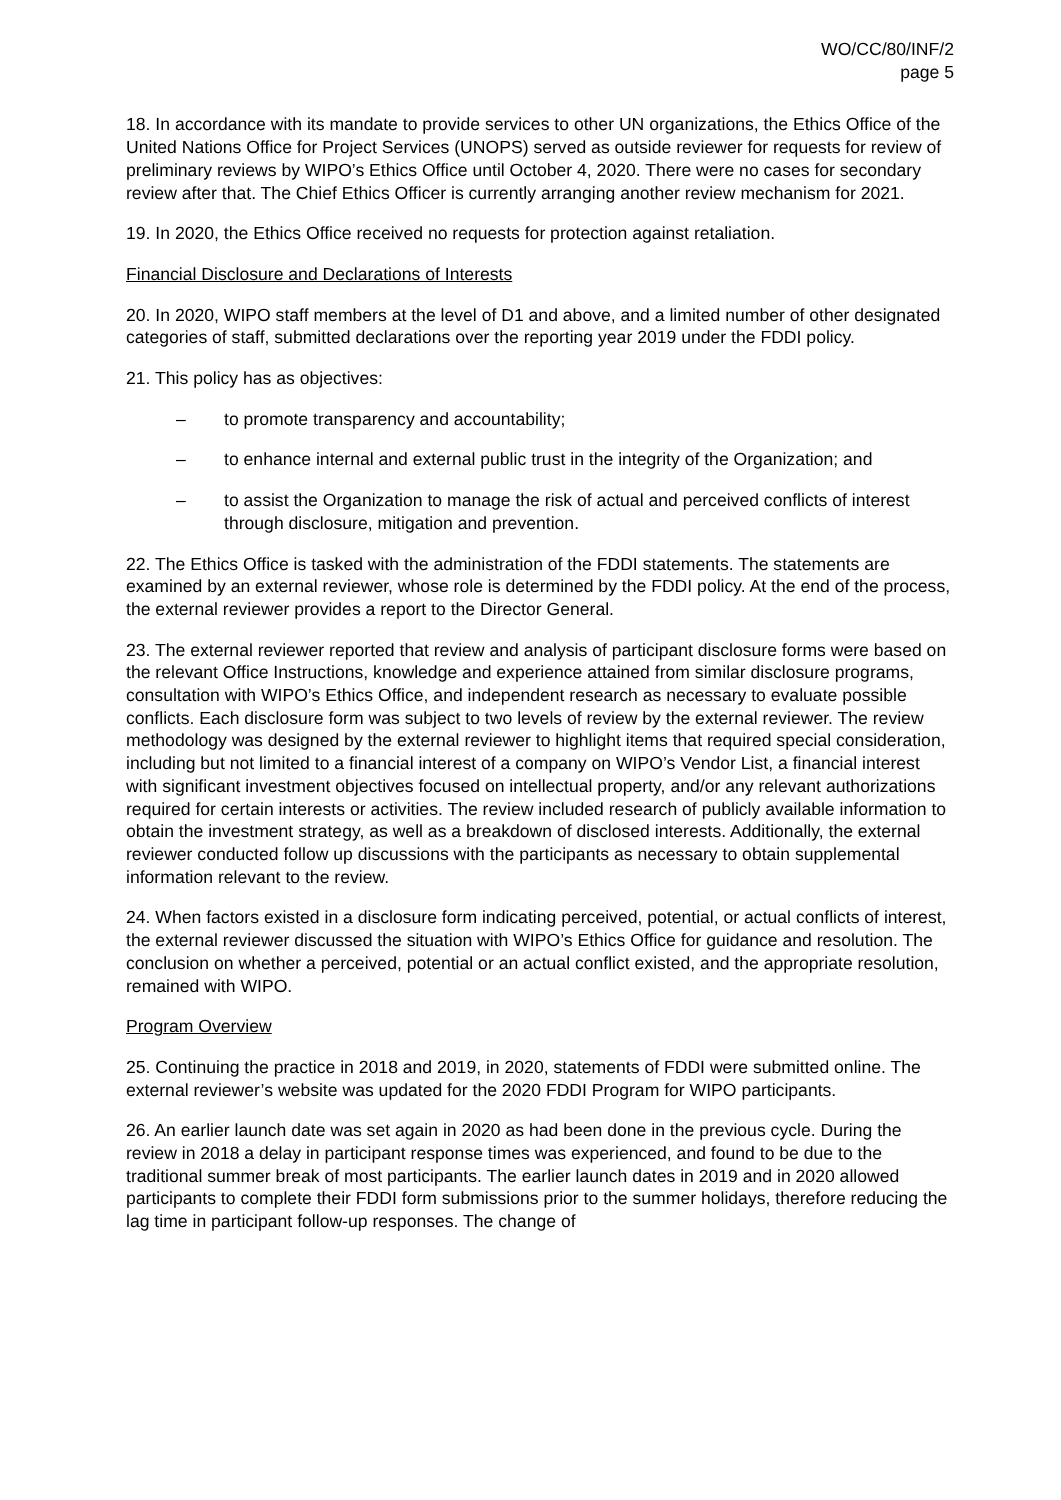WO/CC/80/INF/2
page 5
18. In accordance with its mandate to provide services to other UN organizations, the Ethics Office of the United Nations Office for Project Services (UNOPS) served as outside reviewer for requests for review of preliminary reviews by WIPO’s Ethics Office until October 4, 2020. There were no cases for secondary review after that. The Chief Ethics Officer is currently arranging another review mechanism for 2021.
19. In 2020, the Ethics Office received no requests for protection against retaliation.
Financial Disclosure and Declarations of Interests
20. In 2020, WIPO staff members at the level of D1 and above, and a limited number of other designated categories of staff, submitted declarations over the reporting year 2019 under the FDDI policy.
21. This policy has as objectives:
– to promote transparency and accountability;
– to enhance internal and external public trust in the integrity of the Organization; and
– to assist the Organization to manage the risk of actual and perceived conflicts of interest through disclosure, mitigation and prevention.
22. The Ethics Office is tasked with the administration of the FDDI statements. The statements are examined by an external reviewer, whose role is determined by the FDDI policy. At the end of the process, the external reviewer provides a report to the Director General.
23. The external reviewer reported that review and analysis of participant disclosure forms were based on the relevant Office Instructions, knowledge and experience attained from similar disclosure programs, consultation with WIPO’s Ethics Office, and independent research as necessary to evaluate possible conflicts. Each disclosure form was subject to two levels of review by the external reviewer. The review methodology was designed by the external reviewer to highlight items that required special consideration, including but not limited to a financial interest of a company on WIPO’s Vendor List, a financial interest with significant investment objectives focused on intellectual property, and/or any relevant authorizations required for certain interests or activities. The review included research of publicly available information to obtain the investment strategy, as well as a breakdown of disclosed interests. Additionally, the external reviewer conducted follow up discussions with the participants as necessary to obtain supplemental information relevant to the review.
24. When factors existed in a disclosure form indicating perceived, potential, or actual conflicts of interest, the external reviewer discussed the situation with WIPO’s Ethics Office for guidance and resolution. The conclusion on whether a perceived, potential or an actual conflict existed, and the appropriate resolution, remained with WIPO.
Program Overview
25. Continuing the practice in 2018 and 2019, in 2020, statements of FDDI were submitted online. The external reviewer’s website was updated for the 2020 FDDI Program for WIPO participants.
26. An earlier launch date was set again in 2020 as had been done in the previous cycle. During the review in 2018 a delay in participant response times was experienced, and found to be due to the traditional summer break of most participants. The earlier launch dates in 2019 and in 2020 allowed participants to complete their FDDI form submissions prior to the summer holidays, therefore reducing the lag time in participant follow-up responses. The change of